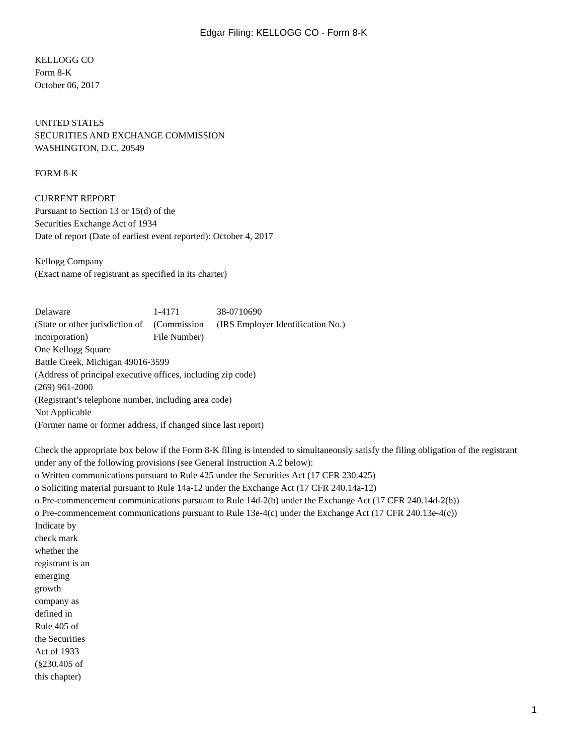Edgar Filing: KELLOGG CO - Form 8-K
KELLOGG CO
Form 8-K
October 06, 2017
UNITED STATES
SECURITIES AND EXCHANGE COMMISSION
WASHINGTON, D.C. 20549
FORM 8-K
CURRENT REPORT
Pursuant to Section 13 or 15(d) of the
Securities Exchange Act of 1934
Date of report (Date of earliest event reported): October 4, 2017
Kellogg Company
(Exact name of registrant as specified in its charter)
| Delaware | 1-4171 | 38-0710690 |
| (State or other jurisdiction of incorporation) | (Commission File Number) | (IRS Employer Identification No.) |
One Kellogg Square
Battle Creek, Michigan 49016-3599
(Address of principal executive offices, including zip code)
(269) 961-2000
(Registrant’s telephone number, including area code)
Not Applicable
(Former name or former address, if changed since last report)
Check the appropriate box below if the Form 8-K filing is intended to simultaneously satisfy the filing obligation of the registrant under any of the following provisions (see General Instruction A.2 below):
o Written communications pursuant to Rule 425 under the Securities Act (17 CFR 230.425)
o Soliciting material pursuant to Rule 14a-12 under the Exchange Act (17 CFR 240.14a-12)
o Pre-commencement communications pursuant to Rule 14d-2(b) under the Exchange Act (17 CFR 240.14d-2(b))
o Pre-commencement communications pursuant to Rule 13e-4(c) under the Exchange Act (17 CFR 240.13e-4(c))
Indicate by check mark whether the registrant is an emerging growth company as defined in Rule 405 of the Securities Act of 1933 (§230.405 of this chapter)
1